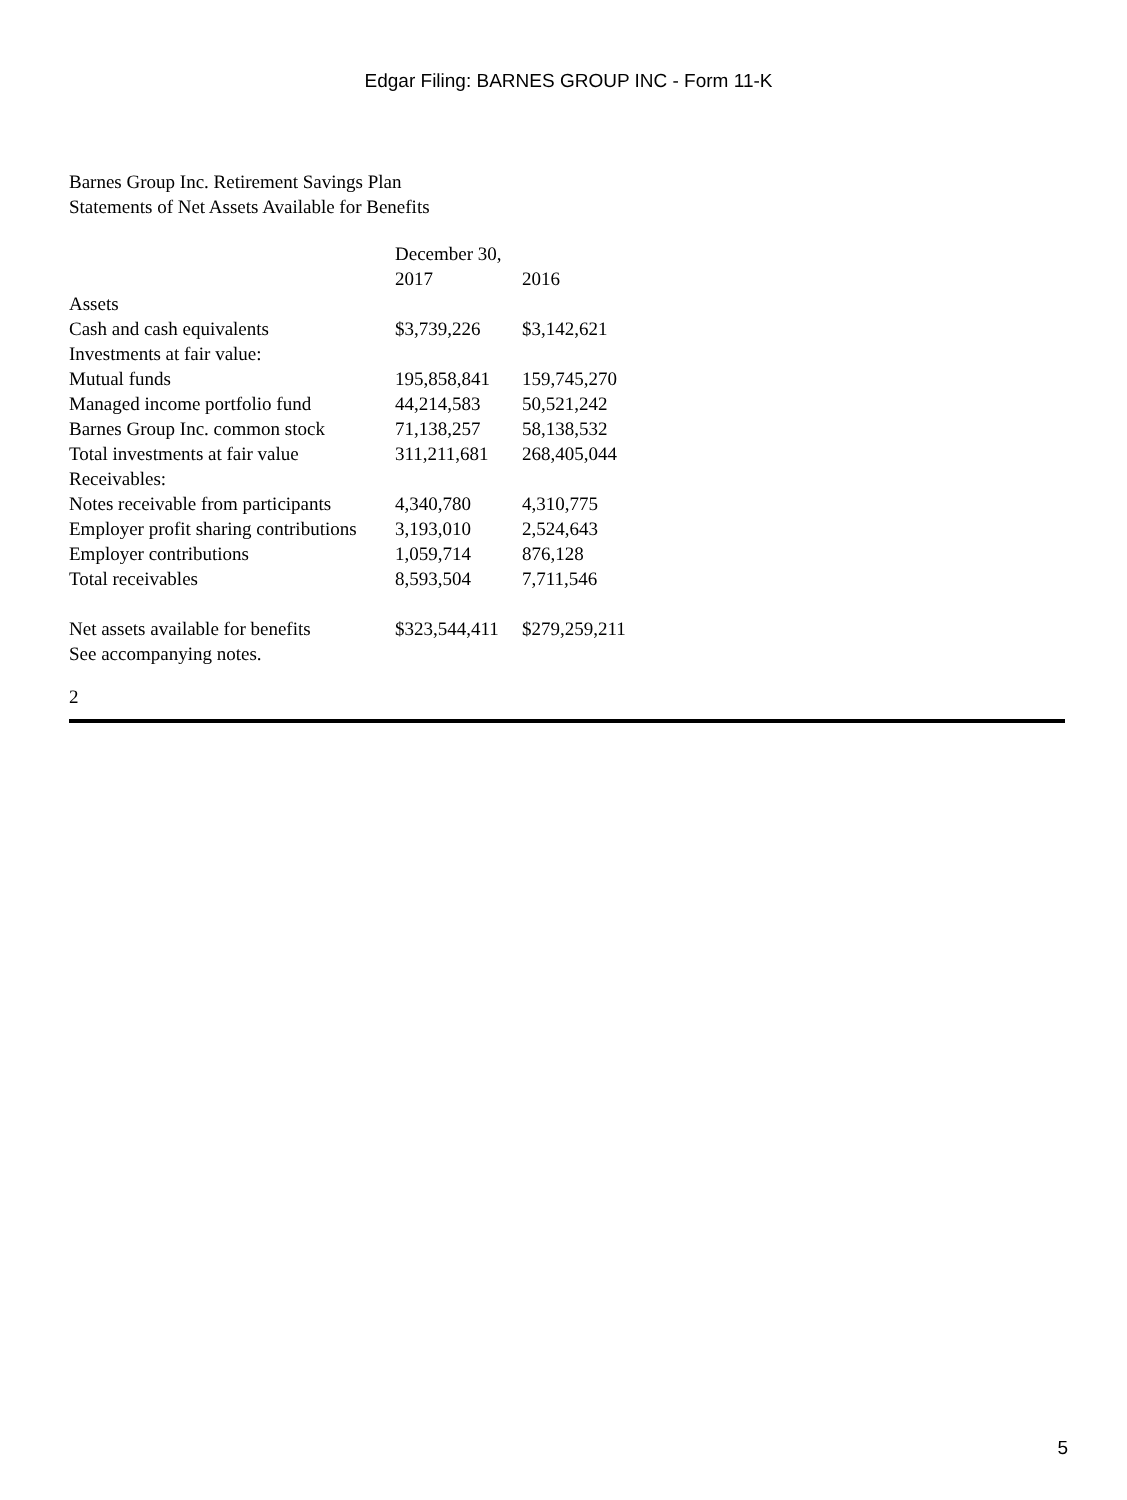Edgar Filing: BARNES GROUP INC - Form 11-K
Barnes Group Inc. Retirement Savings Plan
Statements of Net Assets Available for Benefits
| | December 30, | |
| --- | --- | --- |
| | 2017 | 2016 |
| Assets | | |
| Cash and cash equivalents | $3,739,226 | $3,142,621 |
| Investments at fair value: | | |
| Mutual funds | 195,858,841 | 159,745,270 |
| Managed income portfolio fund | 44,214,583 | 50,521,242 |
| Barnes Group Inc. common stock | 71,138,257 | 58,138,532 |
| Total investments at fair value | 311,211,681 | 268,405,044 |
| Receivables: | | |
| Notes receivable from participants | 4,340,780 | 4,310,775 |
| Employer profit sharing contributions | 3,193,010 | 2,524,643 |
| Employer contributions | 1,059,714 | 876,128 |
| Total receivables | 8,593,504 | 7,711,546 |
| Net assets available for benefits | $323,544,411 | $279,259,211 |
See accompanying notes.
2
5